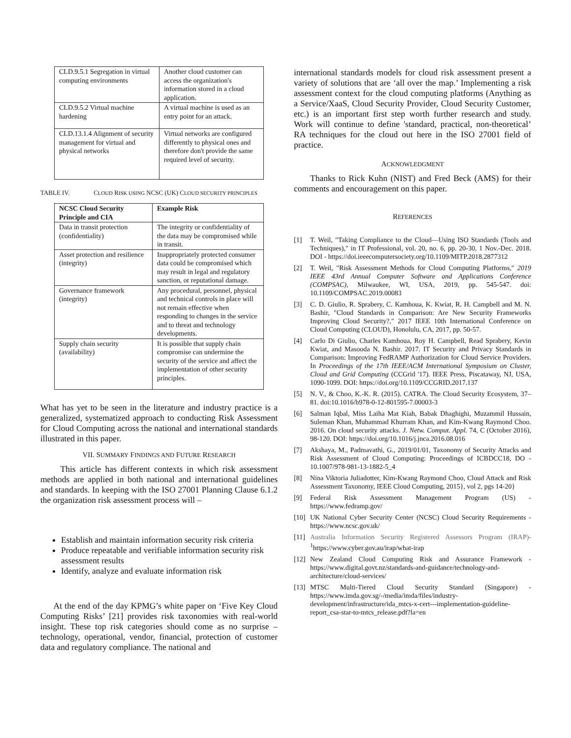| CLD.9.5.1 Segregation in virtual computing environments | Another cloud customer can access the organization's information stored in a cloud application. |
| CLD.9.5.2 Virtual machine hardening | A virtual machine is used as an entry point for an attack. |
| CLD.13.1.4 Alignment of security management for virtual and physical networks | Virtual networks are configured differently to physical ones and therefore don't provide the same required level of security. |
TABLE IV. CLOUD RISK USING NCSC (UK) CLOUD SECURITY PRINCIPLES
| NCSC Cloud Security Principle and CIA | Example Risk |
| --- | --- |
| Data in transit protection (confidentiality) | The integrity or confidentiality of the data may be compromised while in transit. |
| Asset protection and resilience (integrity) | Inappropriately protected consumer data could be compromised which may result in legal and regulatory sanction, or reputational damage. |
| Governance framework (integrity) | Any procedural, personnel, physical and technical controls in place will not remain effective when responding to changes in the service and to threat and technology developments. |
| Supply chain security (availability) | It is possible that supply chain compromise can undermine the security of the service and affect the implementation of other security principles. |
What has yet to be seen in the literature and industry practice is a generalized, systematized approach to conducting Risk Assessment for Cloud Computing across the national and international standards illustrated in this paper.
VII. SUMMARY FINDINGS AND FUTURE RESEARCH
This article has different contexts in which risk assessment methods are applied in both national and international guidelines and standards. In keeping with the ISO 27001 Planning Clause 6.1.2 the organization risk assessment process will –
Establish and maintain information security risk criteria
Produce repeatable and verifiable information security risk assessment results
Identify, analyze and evaluate information risk
At the end of the day KPMG’s white paper on ‘Five Key Cloud Computing Risks’ [21] provides risk taxonomies with real-world insight. These top risk categories should come as no surprise – technology, operational, vendor, financial, protection of customer data and regulatory compliance. The national and
international standards models for cloud risk assessment present a variety of solutions that are ‘all over the map.’ Implementing a risk assessment context for the cloud computing platforms (Anything as a Service/XaaS, Cloud Security Provider, Cloud Security Customer, etc.) is an important first step worth further research and study. Work will continue to define 'standard, practical, non-theoretical’ RA techniques for the cloud out here in the ISO 27001 field of practice.
ACKNOWLEDGMENT
Thanks to Rick Kuhn (NIST) and Fred Beck (AMS) for their comments and encouragement on this paper.
REFERENCES
[1] T. Weil, "Taking Compliance to the Cloud—Using ISO Standards (Tools and Techniques)," in IT Professional, vol. 20, no. 6, pp. 20-30, 1 Nov.-Dec. 2018. DOI - https://doi.ieeecomputersociety.org/10.1109/MITP.2018.2877312
[2] T. Weil, "Risk Assessment Methods for Cloud Computing Platforms," 2019 IEEE 43rd Annual Computer Software and Applications Conference (COMPSAC), Milwaukee, WI, USA, 2019, pp. 545-547. doi: 10.1109/COMPSAC.2019.00083
[3] C. D. Giulio, R. Sprabery, C. Kamhoua, K. Kwiat, R. H. Campbell and M. N. Bashir, "Cloud Standards in Comparison: Are New Security Frameworks Improving Cloud Security?," 2017 IEEE 10th International Conference on Cloud Computing (CLOUD), Honolulu, CA, 2017, pp. 50-57.
[4] Carlo Di Giulio, Charles Kamhoua, Roy H. Campbell, Read Sprabery, Kevin Kwiat, and Masooda N. Bashir. 2017. IT Security and Privacy Standards in Comparison: Improving FedRAMP Authorization for Cloud Service Providers. In Proceedings of the 17th IEEE/ACM International Symposium on Cluster, Cloud and Grid Computing (CCGrid '17). IEEE Press, Piscataway, NJ, USA, 1090-1099. DOI: https://doi.org/10.1109/CCGRID.2017.137
[5] N. V., & Choo, K.-K. R. (2015). CATRA. The Cloud Security Ecosystem, 37–81. doi:10.1016/b978-0-12-801595-7.00003-3
[6] Salman Iqbal, Miss Laiha Mat Kiah, Babak Dhaghighi, Muzammil Hussain, Suleman Khan, Muhammad Khurram Khan, and Kim-Kwang Raymond Choo. 2016. On cloud security attacks. J. Netw. Comput. Appl. 74, C (October 2016), 98-120. DOI: https://doi.org/10.1016/j.jnca.2016.08.016
[7] Akshaya, M., Padmavathi, G., 2019/01/01, Taxonomy of Security Attacks and Risk Assessment of Cloud Computing: Proceedings of ICBDCC18, DO - 10.1007/978-981-13-1882-5_4
[8] Nina Viktoria Juliadotter, Kim-Kwang Raymond Choo, Cloud Attack and Risk Assessment Taxonomy, IEEE Cloud Computing, 2015}, vol 2, pgs 14-20}
[9] Federal Risk Assessment Management Program (US) - https://www.fedramp.gov/
[10] UK National Cyber Security Center (NCSC) Cloud Security Requirements - https://www.ncsc.gov.uk/
[11] Australia Information Security Registered Assessors Program (IRAP)- <sup>1</sup>https://www.cyber.gov.au/irap/what-irap
[12] New Zealand Cloud Computing Risk and Assurance Framework - https://www.digital.govt.nz/standards-and-guidance/technology-and-architecture/cloud-services/
[13] MTSC Multi-Tiered Cloud Security Standard (Singapore) - https://www.imda.gov.sg/-/media/imda/files/industry-development/infrastructure/ida_mtcs-x-cert---implementation-guideline-report_csa-star-to-mtcs_release.pdf?la=en